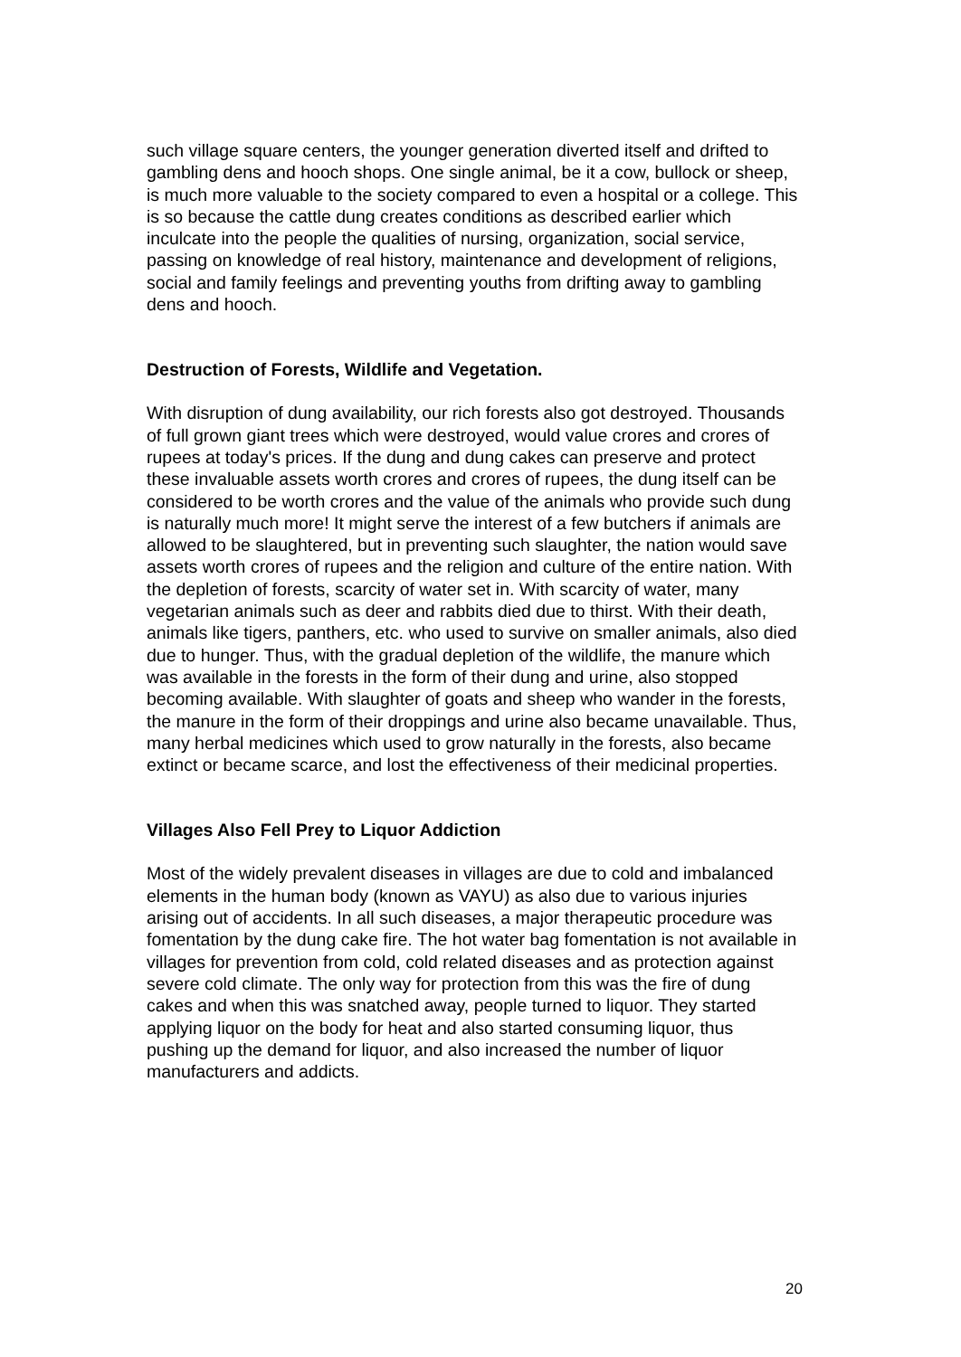such village square centers, the younger generation diverted itself and drifted to gambling dens and hooch shops. One single animal, be it a cow, bullock or sheep, is much more valuable to the society compared to even a hospital or a college. This is so because the cattle dung creates conditions as described earlier which inculcate into the people the qualities of nursing, organization, social service, passing on knowledge of real history, maintenance and development of religions, social and family feelings and preventing youths from drifting away to gambling dens and hooch.
Destruction of Forests, Wildlife and Vegetation.
With disruption of dung availability, our rich forests also got destroyed. Thousands of full grown giant trees which were destroyed, would value crores and crores of rupees at today's prices. If the dung and dung cakes can preserve and protect these invaluable assets worth crores and crores of rupees, the dung itself can be considered to be worth crores and the value of the animals who provide such dung is naturally much more! It might serve the interest of a few butchers if animals are allowed to be slaughtered, but in preventing such slaughter, the nation would save assets worth crores of rupees and the religion and culture of the entire nation. With the depletion of forests, scarcity of water set in. With scarcity of water, many vegetarian animals such as deer and rabbits died due to thirst. With their death, animals like tigers, panthers, etc. who used to survive on smaller animals, also died due to hunger. Thus, with the gradual depletion of the wildlife, the manure which was available in the forests in the form of their dung and urine, also stopped becoming available. With slaughter of goats and sheep who wander in the forests, the manure in the form of their droppings and urine also became unavailable. Thus, many herbal medicines which used to grow naturally in the forests, also became extinct or became scarce, and lost the effectiveness of their medicinal properties.
Villages Also Fell Prey to Liquor Addiction
Most of the widely prevalent diseases in villages are due to cold and imbalanced elements in the human body (known as VAYU) as also due to various injuries arising out of accidents. In all such diseases, a major therapeutic procedure was fomentation by the dung cake fire. The hot water bag fomentation is not available in villages for prevention from cold, cold related diseases and as protection against severe cold climate. The only way for protection from this was the fire of dung cakes and when this was snatched away, people turned to liquor. They started applying liquor on the body for heat and also started consuming liquor, thus pushing up the demand for liquor, and also increased the number of liquor manufacturers and addicts.
20